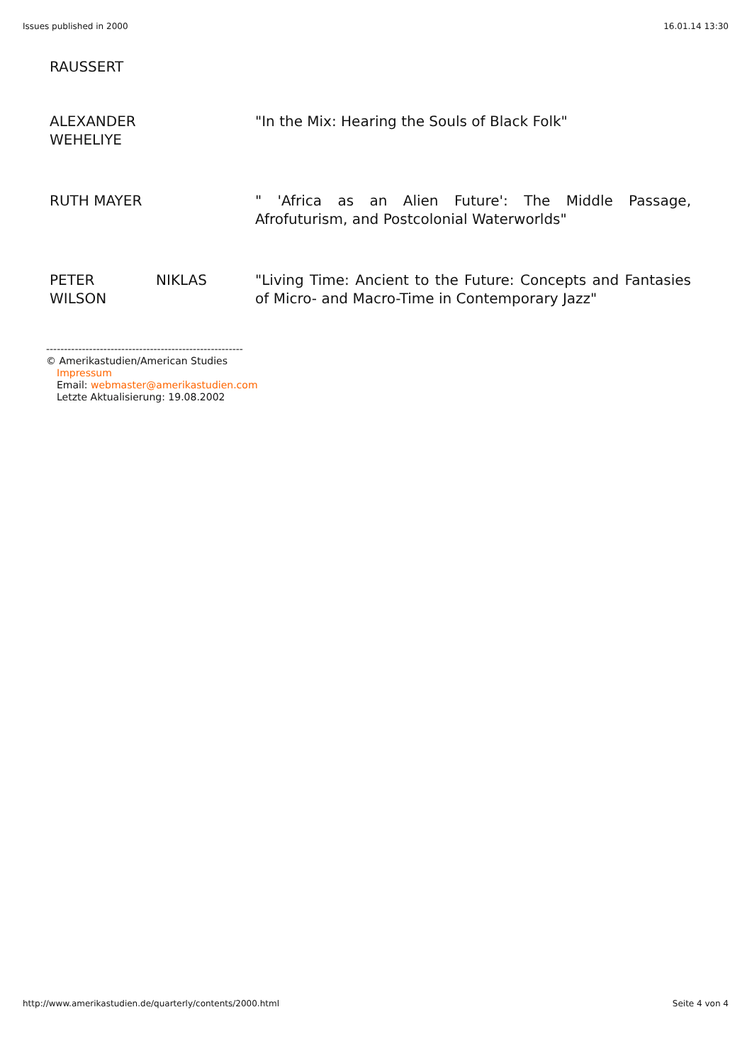Issues published in 2000 16.01.14 13:30
RAUSSERT
| ALEXANDER WEHELIYE | "In the Mix: Hearing the Souls of Black Folk" |
| RUTH MAYER | " 'Africa as an Alien Future': The Middle Passage, Afrofuturism, and Postcolonial Waterworlds" |
| PETER NIKLAS WILSON | "Living Time: Ancient to the Future: Concepts and Fantasies of Micro- and Macro-Time in Contemporary Jazz" |
-------------------------------------------------------
© Amerikastudien/American Studies
Impressum
Email: webmaster@amerikastudien.com
Letzte Aktualisierung: 19.08.2002
http://www.amerikastudien.de/quarterly/contents/2000.html Seite 4 von 4